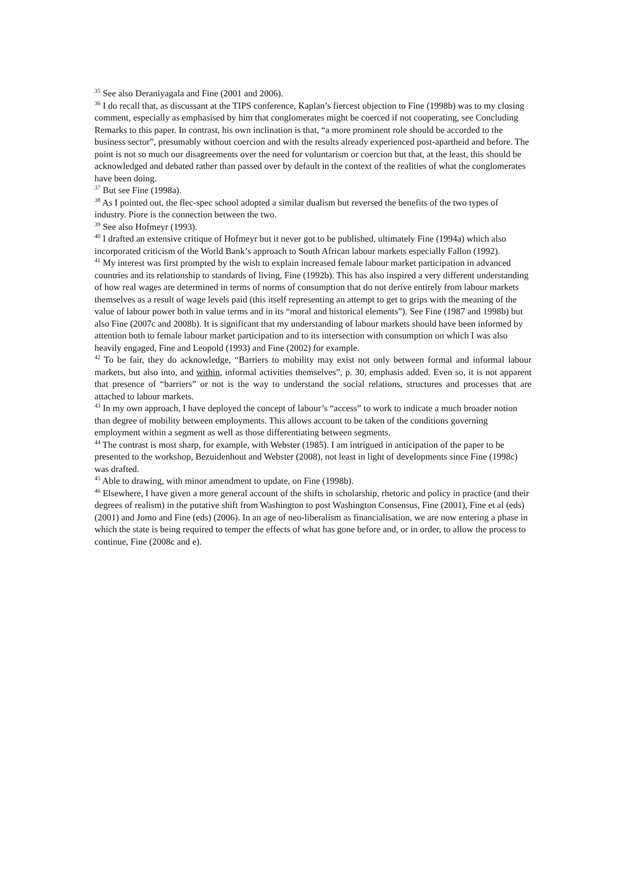<sup>35</sup> See also Deraniyagala and Fine (2001 and 2006).
<sup>36</sup> I do recall that, as discussant at the TIPS conference, Kaplan’s fiercest objection to Fine (1998b) was to my closing comment, especially as emphasised by him that conglomerates might be coerced if not cooperating, see Concluding Remarks to this paper. In contrast, his own inclination is that, “a more prominent role should be accorded to the business sector”, presumably without coercion and with the results already experienced post-apartheid and before. The point is not so much our disagreements over the need for voluntarism or coercion but that, at the least, this should be acknowledged and debated rather than passed over by default in the context of the realities of what the conglomerates have been doing.
<sup>37</sup> But see Fine (1998a).
<sup>38</sup> As I pointed out, the flec-spec school adopted a similar dualism but reversed the benefits of the two types of industry. Piore is the connection between the two.
<sup>39</sup> See also Hofmeyr (1993).
<sup>40</sup> I drafted an extensive critique of Hofmeyr but it never got to be published, ultimately Fine (1994a) which also incorporated criticism of the World Bank’s approach to South African labour markets especially Fallon (1992).
<sup>41</sup> My interest was first prompted by the wish to explain increased female labour market participation in advanced countries and its relationship to standards of living, Fine (1992b). This has also inspired a very different understanding of how real wages are determined in terms of norms of consumption that do not derive entirely from labour markets themselves as a result of wage levels paid (this itself representing an attempt to get to grips with the meaning of the value of labour power both in value terms and in its “moral and historical elements”). See Fine (1987 and 1998b) but also Fine (2007c and 2008b). It is significant that my understanding of labour markets should have been informed by attention both to female labour market participation and to its intersection with consumption on which I was also heavily engaged, Fine and Leopold (1993) and Fine (2002) for example.
<sup>42</sup> To be fair, they do acknowledge, “Barriers to mobility may exist not only between formal and informal labour markets, but also into, and within, informal activities themselves”, p. 30, emphasis added. Even so, it is not apparent that presence of “barriers” or not is the way to understand the social relations, structures and processes that are attached to labour markets.
<sup>43</sup> In my own approach, I have deployed the concept of labour’s “access” to work to indicate a much broader notion than degree of mobility between employments. This allows account to be taken of the conditions governing employment within a segment as well as those differentiating between segments.
<sup>44</sup> The contrast is most sharp, for example, with Webster (1985). I am intrigued in anticipation of the paper to be presented to the workshop, Bezuidenhout and Webster (2008), not least in light of developments since Fine (1998c) was drafted.
<sup>45</sup> Able to drawing, with minor amendment to update, on Fine (1998b).
<sup>46</sup> Elsewhere, I have given a more general account of the shifts in scholarship, rhetoric and policy in practice (and their degrees of realism) in the putative shift from Washington to post Washington Consensus, Fine (2001), Fine et al (eds) (2001) and Jomo and Fine (eds) (2006). In an age of neo-liberalism as financialisation, we are now entering a phase in which the state is being required to temper the effects of what has gone before and, or in order, to allow the process to continue, Fine (2008c and e).